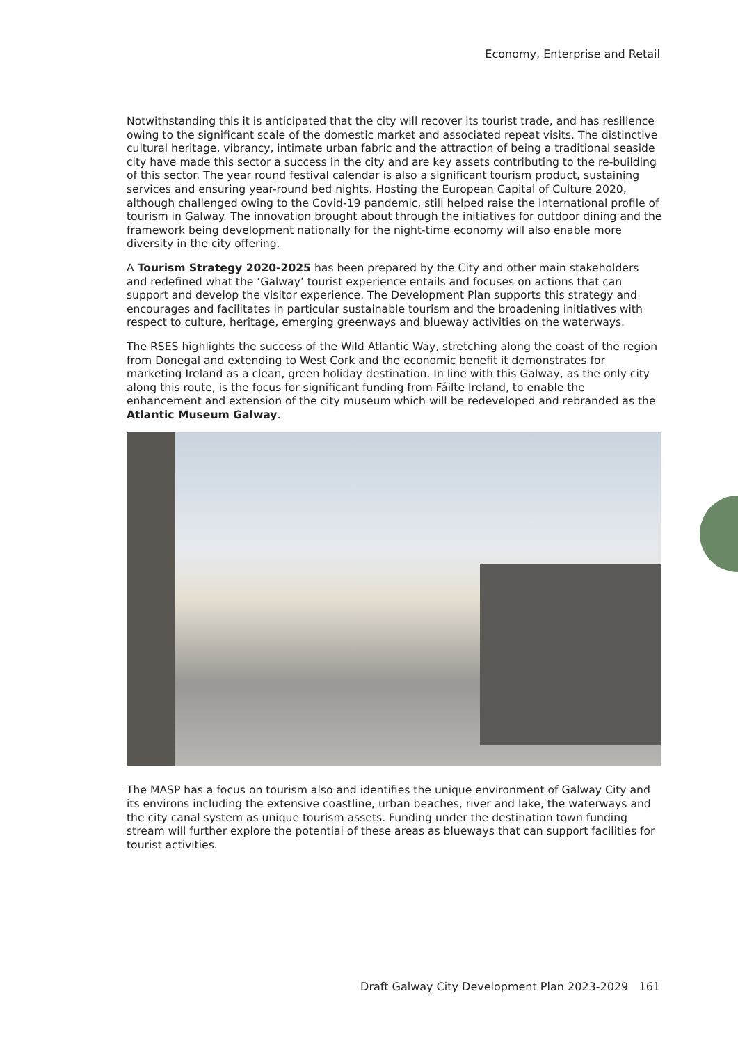Economy, Enterprise and Retail
Notwithstanding this it is anticipated that the city will recover its tourist trade, and has resilience owing to the significant scale of the domestic market and associated repeat visits. The distinctive cultural heritage, vibrancy, intimate urban fabric and the attraction of being a traditional seaside city have made this sector a success in the city and are key assets contributing to the re-building of this sector. The year round festival calendar is also a significant tourism product, sustaining services and ensuring year-round bed nights. Hosting the European Capital of Culture 2020, although challenged owing to the Covid-19 pandemic, still helped raise the international profile of tourism in Galway. The innovation brought about through the initiatives for outdoor dining and the framework being development nationally for the night-time economy will also enable more diversity in the city offering.
A Tourism Strategy 2020-2025 has been prepared by the City and other main stakeholders and redefined what the ‘Galway’ tourist experience entails and focuses on actions that can support and develop the visitor experience. The Development Plan supports this strategy and encourages and facilitates in particular sustainable tourism and the broadening initiatives with respect to culture, heritage, emerging greenways and blueway activities on the waterways.
The RSES highlights the success of the Wild Atlantic Way, stretching along the coast of the region from Donegal and extending to West Cork and the economic benefit it demonstrates for marketing Ireland as a clean, green holiday destination. In line with this Galway, as the only city along this route, is the focus for significant funding from Fáilte Ireland, to enable the enhancement and extension of the city museum which will be redeveloped and rebranded as the Atlantic Museum Galway.
The MASP has a focus on tourism also and identifies the unique environment of Galway City and its environs including the extensive coastline, urban beaches, river and lake, the waterways and the city canal system as unique tourism assets. Funding under the destination town funding stream will further explore the potential of these areas as blueways that can support facilities for tourist activities.
Draft Galway City Development Plan 2023-2029 161